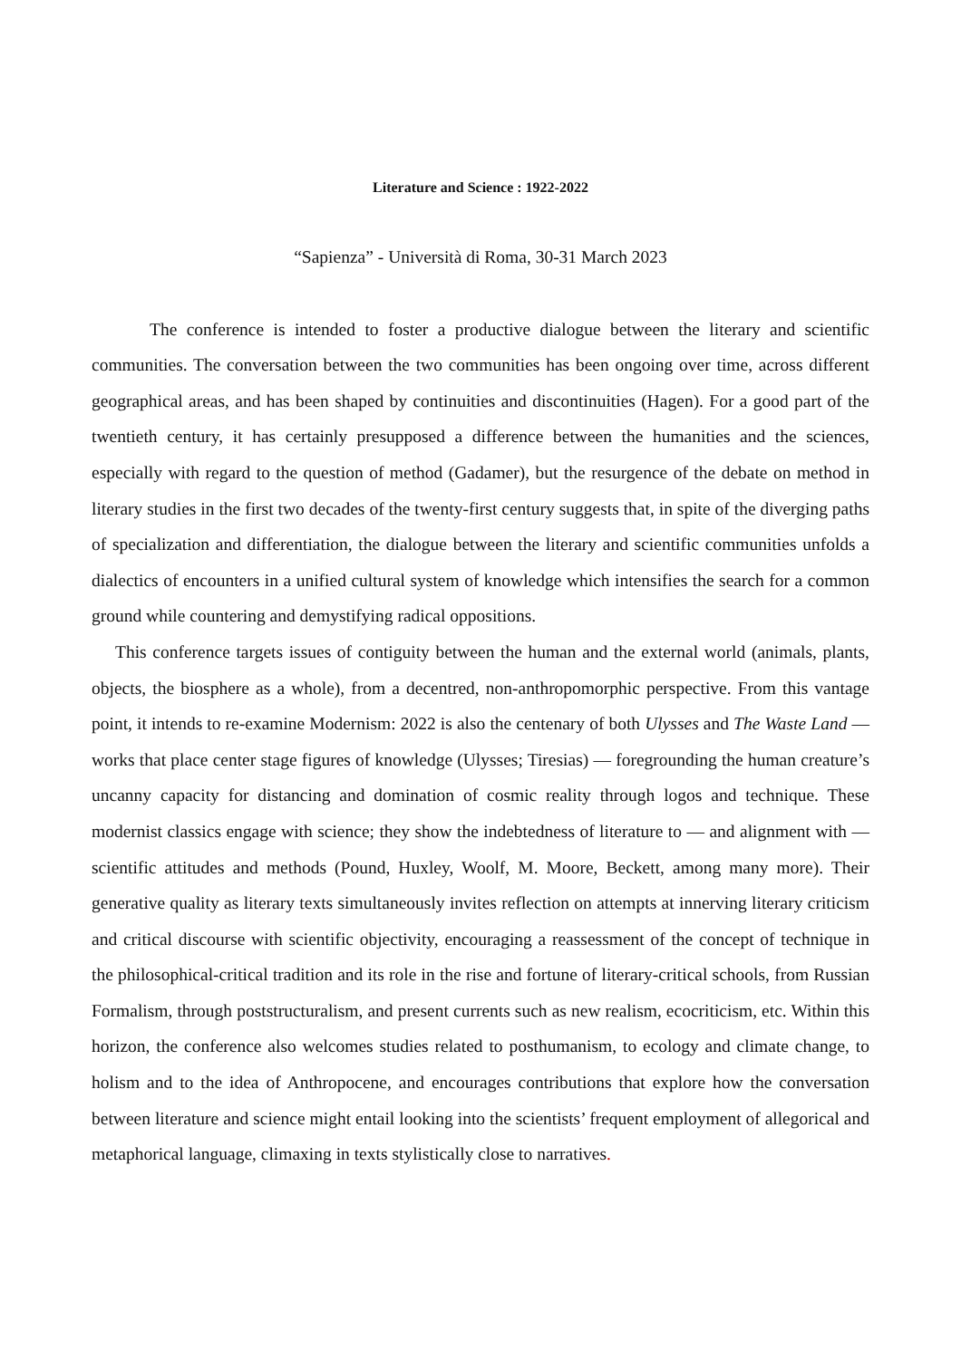Literature and Science : 1922-2022
“Sapienza” - Università di Roma, 30-31 March 2023
The conference is intended to foster a productive dialogue between the literary and scientific communities. The conversation between the two communities has been ongoing over time, across different geographical areas, and has been shaped by continuities and discontinuities (Hagen). For a good part of the twentieth century, it has certainly presupposed a difference between the humanities and the sciences, especially with regard to the question of method (Gadamer), but the resurgence of the debate on method in literary studies in the first two decades of the twenty-first century suggests that, in spite of the diverging paths of specialization and differentiation, the dialogue between the literary and scientific communities unfolds a dialectics of encounters in a unified cultural system of knowledge which intensifies the search for a common ground while countering and demystifying radical oppositions.
This conference targets issues of contiguity between the human and the external world (animals, plants, objects, the biosphere as a whole), from a decentred, non-anthropomorphic perspective. From this vantage point, it intends to re-examine Modernism: 2022 is also the centenary of both Ulysses and The Waste Land — works that place center stage figures of knowledge (Ulysses; Tiresias) — foregrounding the human creature’s uncanny capacity for distancing and domination of cosmic reality through logos and technique. These modernist classics engage with science; they show the indebtedness of literature to — and alignment with — scientific attitudes and methods (Pound, Huxley, Woolf, M. Moore, Beckett, among many more). Their generative quality as literary texts simultaneously invites reflection on attempts at innerving literary criticism and critical discourse with scientific objectivity, encouraging a reassessment of the concept of technique in the philosophical-critical tradition and its role in the rise and fortune of literary-critical schools, from Russian Formalism, through poststructuralism, and present currents such as new realism, ecocriticism, etc. Within this horizon, the conference also welcomes studies related to posthumanism, to ecology and climate change, to holism and to the idea of Anthropocene, and encourages contributions that explore how the conversation between literature and science might entail looking into the scientists’ frequent employment of allegorical and metaphorical language, climaxing in texts stylistically close to narratives.